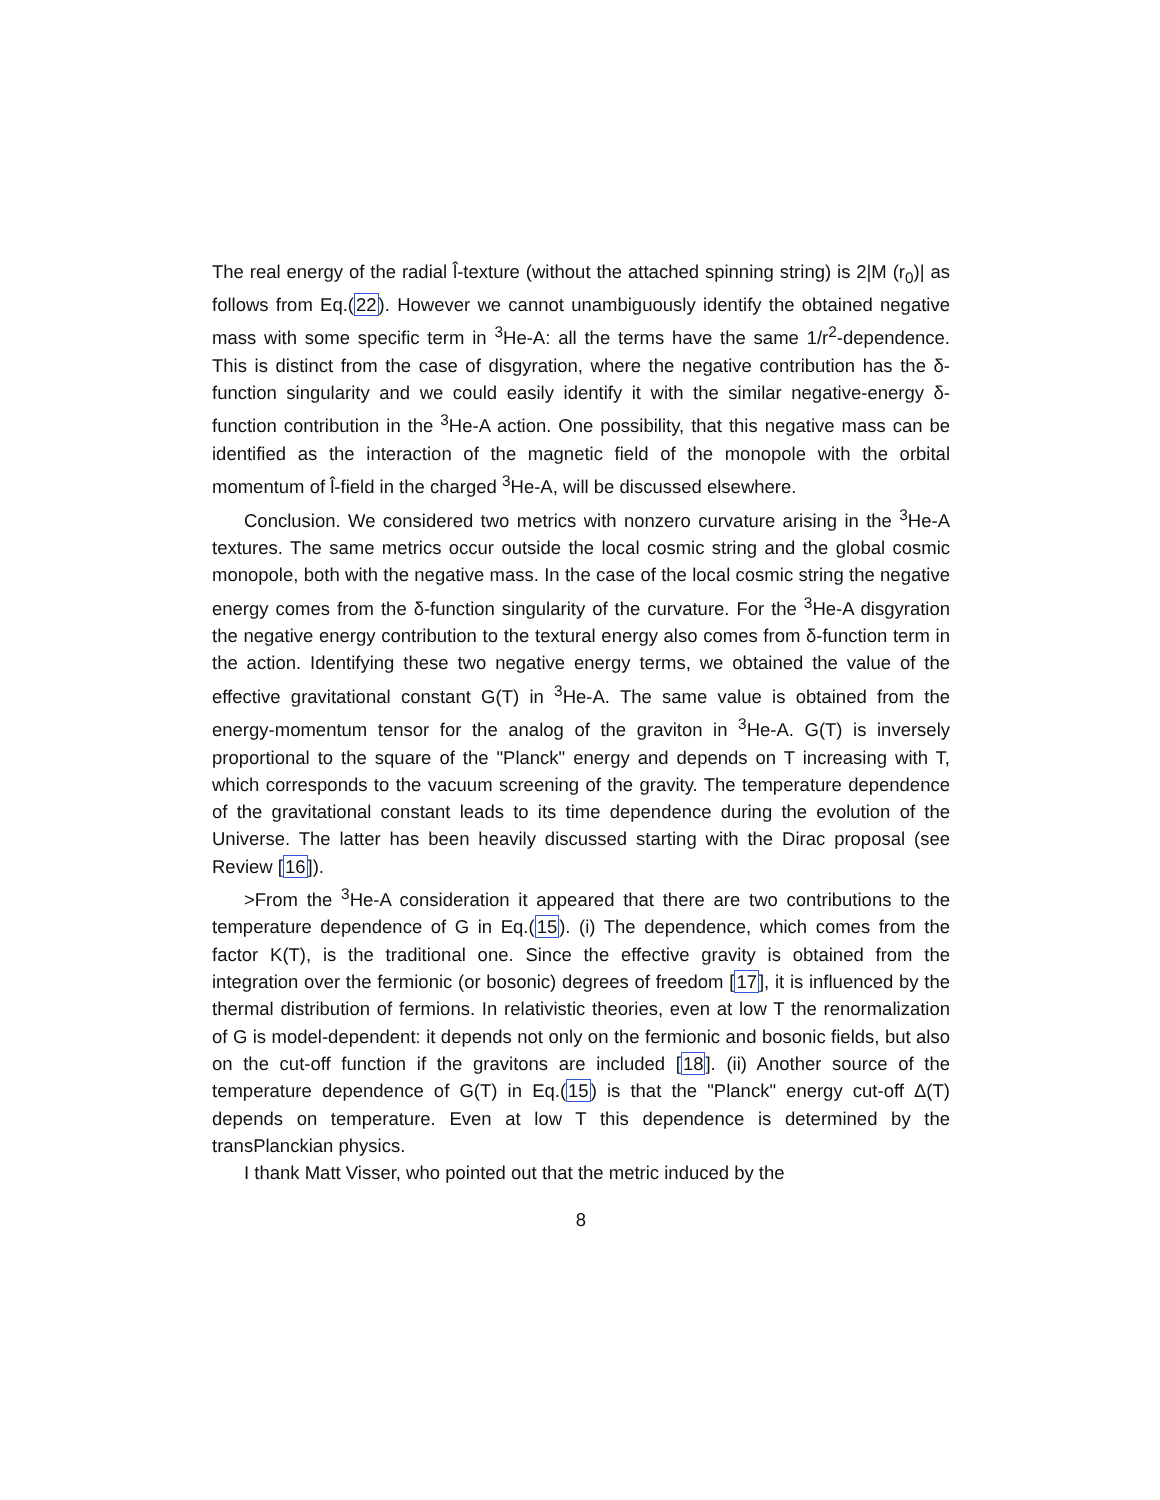The real energy of the radial l̂-texture (without the attached spinning string) is 2|M (r<sub>0</sub>)| as follows from Eq.(22). However we cannot unambiguously identify the obtained negative mass with some specific term in <sup>3</sup>He-A: all the terms have the same 1/r<sup>2</sup>-dependence. This is distinct from the case of disgyration, where the negative contribution has the δ-function singularity and we could easily identify it with the similar negative-energy δ-function contribution in the <sup>3</sup>He-A action. One possibility, that this negative mass can be identified as the interaction of the magnetic field of the monopole with the orbital momentum of l̂-field in the charged <sup>3</sup>He-A, will be discussed elsewhere.
Conclusion. We considered two metrics with nonzero curvature arising in the <sup>3</sup>He-A textures. The same metrics occur outside the local cosmic string and the global cosmic monopole, both with the negative mass. In the case of the local cosmic string the negative energy comes from the δ-function singularity of the curvature. For the <sup>3</sup>He-A disgyration the negative energy contribution to the textural energy also comes from δ-function term in the action. Identifying these two negative energy terms, we obtained the value of the effective gravitational constant G(T) in <sup>3</sup>He-A. The same value is obtained from the energy-momentum tensor for the analog of the graviton in <sup>3</sup>He-A. G(T) is inversely proportional to the square of the "Planck" energy and depends on T increasing with T, which corresponds to the vacuum screening of the gravity. The temperature dependence of the gravitational constant leads to its time dependence during the evolution of the Universe. The latter has been heavily discussed starting with the Dirac proposal (see Review [16]).
>From the <sup>3</sup>He-A consideration it appeared that there are two contributions to the temperature dependence of G in Eq.(15). (i) The dependence, which comes from the factor K(T), is the traditional one. Since the effective gravity is obtained from the integration over the fermionic (or bosonic) degrees of freedom [17], it is influenced by the thermal distribution of fermions. In relativistic theories, even at low T the renormalization of G is model-dependent: it depends not only on the fermionic and bosonic fields, but also on the cut-off function if the gravitons are included [18]. (ii) Another source of the temperature dependence of G(T) in Eq.(15) is that the "Planck" energy cut-off Δ(T) depends on temperature. Even at low T this dependence is determined by the transPlanckian physics.
I thank Matt Visser, who pointed out that the metric induced by the
8